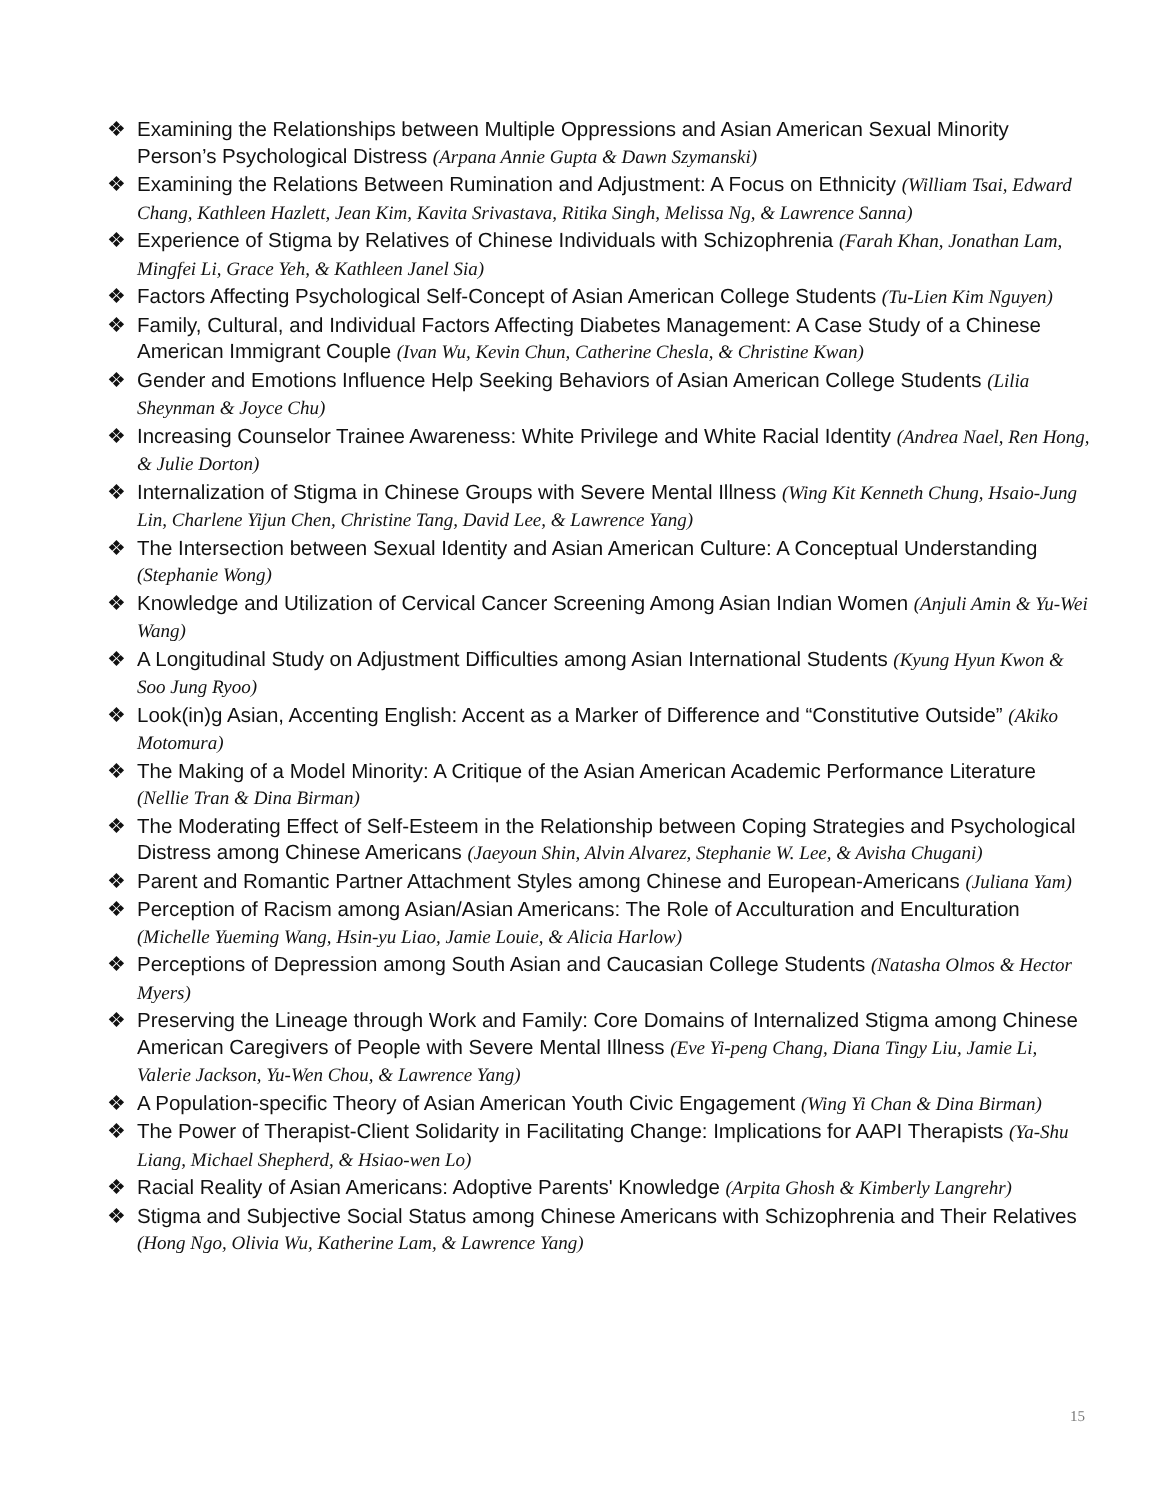❖ Examining the Relationships between Multiple Oppressions and Asian American Sexual Minority Person’s Psychological Distress (Arpana Annie Gupta & Dawn Szymanski)
❖ Examining the Relations Between Rumination and Adjustment: A Focus on Ethnicity (William Tsai, Edward Chang, Kathleen Hazlett, Jean Kim, Kavita Srivastava, Ritika Singh, Melissa Ng, & Lawrence Sanna)
❖ Experience of Stigma by Relatives of Chinese Individuals with Schizophrenia (Farah Khan, Jonathan Lam, Mingfei Li, Grace Yeh, & Kathleen Janel Sia)
❖ Factors Affecting Psychological Self-Concept of Asian American College Students (Tu-Lien Kim Nguyen)
❖ Family, Cultural, and Individual Factors Affecting Diabetes Management: A Case Study of a Chinese American Immigrant Couple (Ivan Wu, Kevin Chun, Catherine Chesla, & Christine Kwan)
❖ Gender and Emotions Influence Help Seeking Behaviors of Asian American College Students (Lilia Sheynman & Joyce Chu)
❖ Increasing Counselor Trainee Awareness: White Privilege and White Racial Identity (Andrea Nael, Ren Hong, & Julie Dorton)
❖ Internalization of Stigma in Chinese Groups with Severe Mental Illness (Wing Kit Kenneth Chung, Hsaio-Jung Lin, Charlene Yijun Chen, Christine Tang, David Lee, & Lawrence Yang)
❖ The Intersection between Sexual Identity and Asian American Culture: A Conceptual Understanding (Stephanie Wong)
❖ Knowledge and Utilization of Cervical Cancer Screening Among Asian Indian Women (Anjuli Amin & Yu-Wei Wang)
❖ A Longitudinal Study on Adjustment Difficulties among Asian International Students (Kyung Hyun Kwon & Soo Jung Ryoo)
❖ Look(in)g Asian, Accenting English: Accent as a Marker of Difference and “Constitutive Outside” (Akiko Motomura)
❖ The Making of a Model Minority: A Critique of the Asian American Academic Performance Literature (Nellie Tran & Dina Birman)
❖ The Moderating Effect of Self-Esteem in the Relationship between Coping Strategies and Psychological Distress among Chinese Americans (Jaeyoun Shin, Alvin Alvarez, Stephanie W. Lee, & Avisha Chugani)
❖ Parent and Romantic Partner Attachment Styles among Chinese and European-Americans (Juliana Yam)
❖ Perception of Racism among Asian/Asian Americans: The Role of Acculturation and Enculturation (Michelle Yueming Wang, Hsin-yu Liao, Jamie Louie, & Alicia Harlow)
❖ Perceptions of Depression among South Asian and Caucasian College Students (Natasha Olmos & Hector Myers)
❖ Preserving the Lineage through Work and Family: Core Domains of Internalized Stigma among Chinese American Caregivers of People with Severe Mental Illness (Eve Yi-peng Chang, Diana Tingy Liu, Jamie Li, Valerie Jackson, Yu-Wen Chou, & Lawrence Yang)
❖ A Population-specific Theory of Asian American Youth Civic Engagement (Wing Yi Chan & Dina Birman)
❖ The Power of Therapist-Client Solidarity in Facilitating Change: Implications for AAPI Therapists (Ya-Shu Liang, Michael Shepherd, & Hsiao-wen Lo)
❖ Racial Reality of Asian Americans: Adoptive Parents' Knowledge (Arpita Ghosh & Kimberly Langrehr)
❖ Stigma and Subjective Social Status among Chinese Americans with Schizophrenia and Their Relatives (Hong Ngo, Olivia Wu, Katherine Lam, & Lawrence Yang)
15